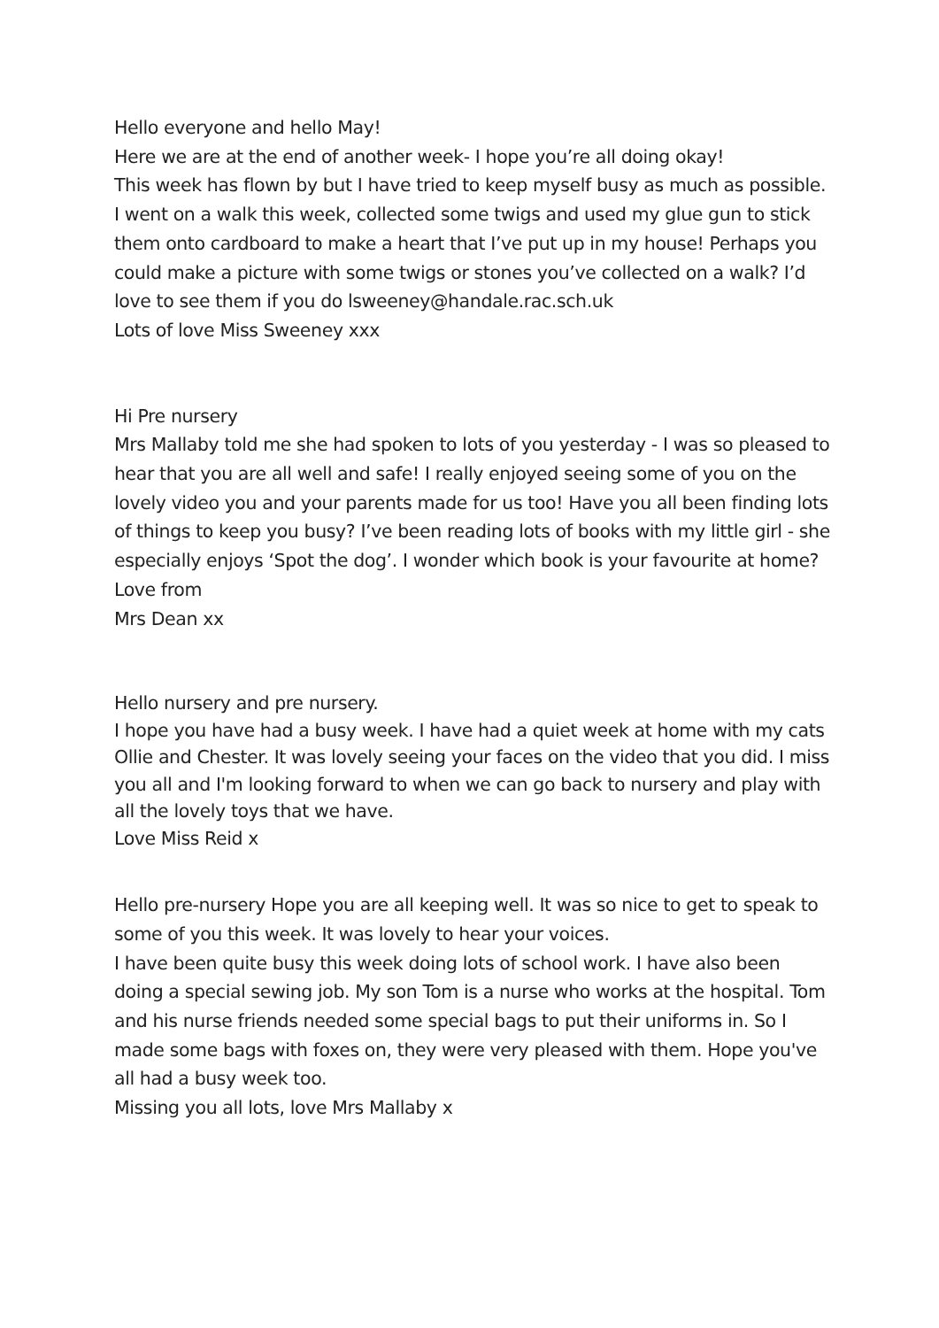Hello everyone and hello May!
Here we are at the end of another week- I hope you’re all doing okay!
This week has flown by but I have tried to keep myself busy as much as possible. I went on a walk this week, collected some twigs and used my glue gun to stick them onto cardboard to make a heart that I’ve put up in my house! Perhaps you could make a picture with some twigs or stones you’ve collected on a walk? I’d love to see them if you do lsweeney@handale.rac.sch.uk
Lots of love Miss Sweeney xxx
Hi Pre nursery
Mrs Mallaby told me she had spoken to lots of you yesterday - I was so pleased to hear that you are all well and safe! I really enjoyed seeing some of you on the lovely video you and your parents made for us too! Have you all been finding lots of things to keep you busy? I’ve been reading lots of books with my little girl - she especially enjoys ‘Spot the dog’. I wonder which book is your favourite at home?
Love from
Mrs Dean xx
Hello nursery and pre nursery.
I hope you have had a busy week. I have had a quiet week at home with my cats Ollie and Chester. It was lovely seeing your faces on the video that you did. I miss you all and I'm looking forward to when we can go back to nursery and play with all the lovely toys that we have.
Love Miss Reid x
Hello pre-nursery Hope you are all keeping well. It was so nice to get to speak to some of you this week. It was lovely to hear your voices.
I have been quite busy this week doing lots of school work. I have also been doing a special sewing job. My son Tom is a nurse who works at the hospital. Tom and his nurse friends needed some special bags to put their uniforms in. So I made some bags with foxes on, they were very pleased with them. Hope you've all had a busy week too.
Missing you all lots, love Mrs Mallaby x